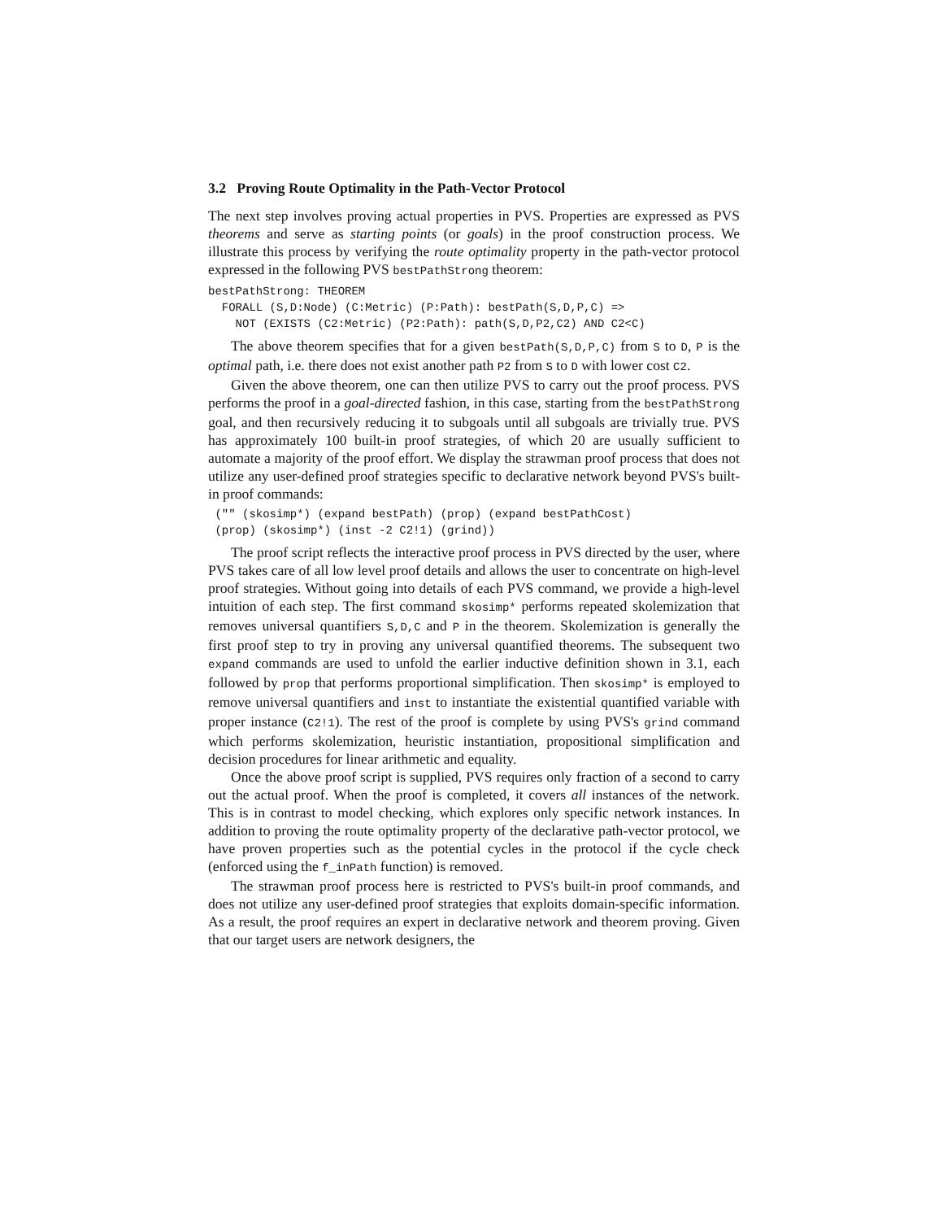3.2 Proving Route Optimality in the Path-Vector Protocol
The next step involves proving actual properties in PVS. Properties are expressed as PVS theorems and serve as starting points (or goals) in the proof construction process. We illustrate this process by verifying the route optimality property in the path-vector protocol expressed in the following PVS bestPathStrong theorem:
bestPathStrong: THEOREM
  FORALL (S,D:Node) (C:Metric) (P:Path): bestPath(S,D,P,C) =>
    NOT (EXISTS (C2:Metric) (P2:Path): path(S,D,P2,C2) AND C2<C)
The above theorem specifies that for a given bestPath(S,D,P,C) from S to D, P is the optimal path, i.e. there does not exist another path P2 from S to D with lower cost C2.
Given the above theorem, one can then utilize PVS to carry out the proof process. PVS performs the proof in a goal-directed fashion, in this case, starting from the bestPathStrong goal, and then recursively reducing it to subgoals until all subgoals are trivially true. PVS has approximately 100 built-in proof strategies, of which 20 are usually sufficient to automate a majority of the proof effort. We display the strawman proof process that does not utilize any user-defined proof strategies specific to declarative network beyond PVS's built-in proof commands:
 ("" (skosimp*) (expand bestPath) (prop) (expand bestPathCost)
 (prop) (skosimp*) (inst -2 C2!1) (grind))
The proof script reflects the interactive proof process in PVS directed by the user, where PVS takes care of all low level proof details and allows the user to concentrate on high-level proof strategies. Without going into details of each PVS command, we provide a high-level intuition of each step. The first command skosimp* performs repeated skolemization that removes universal quantifiers S,D,C and P in the theorem. Skolemization is generally the first proof step to try in proving any universal quantified theorems. The subsequent two expand commands are used to unfold the earlier inductive definition shown in 3.1, each followed by prop that performs proportional simplification. Then skosimp* is employed to remove universal quantifiers and inst to instantiate the existential quantified variable with proper instance (C2!1). The rest of the proof is complete by using PVS's grind command which performs skolemization, heuristic instantiation, propositional simplification and decision procedures for linear arithmetic and equality.
Once the above proof script is supplied, PVS requires only fraction of a second to carry out the actual proof. When the proof is completed, it covers all instances of the network. This is in contrast to model checking, which explores only specific network instances. In addition to proving the route optimality property of the declarative path-vector protocol, we have proven properties such as the potential cycles in the protocol if the cycle check (enforced using the f_inPath function) is removed.
The strawman proof process here is restricted to PVS's built-in proof commands, and does not utilize any user-defined proof strategies that exploits domain-specific information. As a result, the proof requires an expert in declarative network and theorem proving. Given that our target users are network designers, the